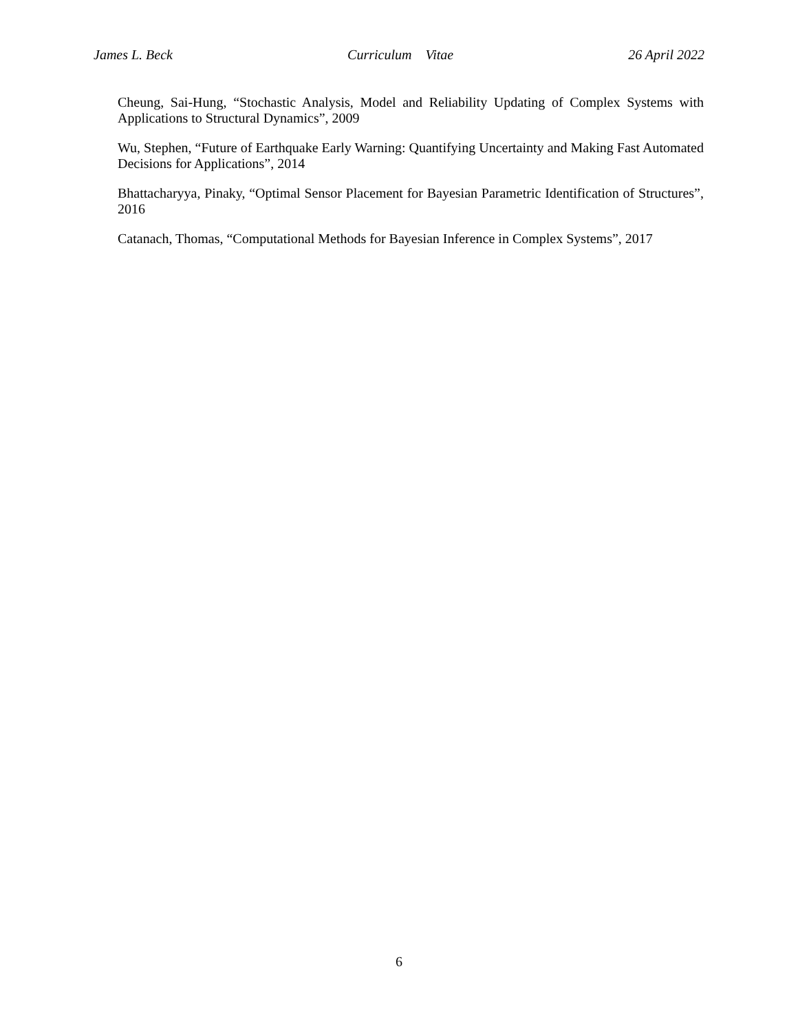James L. Beck Curriculum Vitae 26 April 2022
Cheung, Sai-Hung, “Stochastic Analysis, Model and Reliability Updating of Complex Systems with Applications to Structural Dynamics”, 2009
Wu, Stephen, “Future of Earthquake Early Warning: Quantifying Uncertainty and Making Fast Automated Decisions for Applications”, 2014
Bhattacharyya, Pinaky, “Optimal Sensor Placement for Bayesian Parametric Identification of Structures”, 2016
Catanach, Thomas, “Computational Methods for Bayesian Inference in Complex Systems”, 2017
6